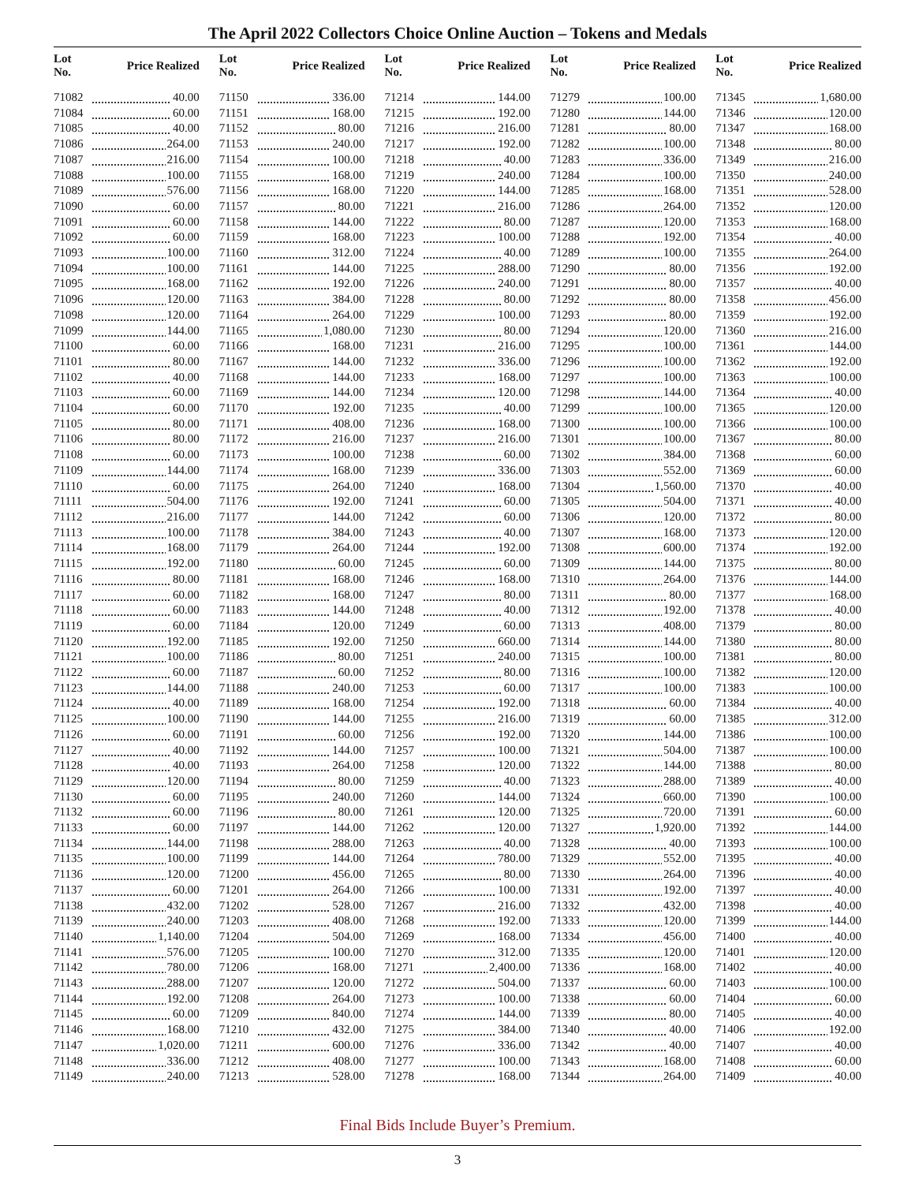The April 2022 Collectors Choice Online Auction – Tokens and Medals
| Lot No. | Price Realized |
| --- | --- |
| 71082 | 40.00 |
| 71084 | 60.00 |
| 71085 | 40.00 |
| 71086 | 264.00 |
| 71087 | 216.00 |
| 71088 | 100.00 |
| 71089 | 576.00 |
| 71090 | 60.00 |
| 71091 | 60.00 |
| 71092 | 60.00 |
| 71093 | 100.00 |
| 71094 | 100.00 |
| 71095 | 168.00 |
| 71096 | 120.00 |
| 71098 | 120.00 |
| 71099 | 144.00 |
| 71100 | 60.00 |
| 71101 | 80.00 |
| 71102 | 40.00 |
| 71103 | 60.00 |
| 71104 | 60.00 |
| 71105 | 80.00 |
| 71106 | 80.00 |
| 71108 | 60.00 |
| 71109 | 144.00 |
| 71110 | 60.00 |
| 71111 | 504.00 |
| 71112 | 216.00 |
| 71113 | 100.00 |
| 71114 | 168.00 |
| 71115 | 192.00 |
| 71116 | 80.00 |
| 71117 | 60.00 |
| 71118 | 60.00 |
| 71119 | 60.00 |
| 71120 | 192.00 |
| 71121 | 100.00 |
| 71122 | 60.00 |
| 71123 | 144.00 |
| 71124 | 40.00 |
| 71125 | 100.00 |
| 71126 | 60.00 |
| 71127 | 40.00 |
| 71128 | 40.00 |
| 71129 | 120.00 |
| 71130 | 60.00 |
| 71132 | 60.00 |
| 71133 | 60.00 |
| 71134 | 144.00 |
| 71135 | 100.00 |
| 71136 | 120.00 |
| 71137 | 60.00 |
| 71138 | 432.00 |
| 71139 | 240.00 |
| 71140 | 1,140.00 |
| 71141 | 576.00 |
| 71142 | 780.00 |
| 71143 | 288.00 |
| 71144 | 192.00 |
| 71145 | 60.00 |
| 71146 | 168.00 |
| 71147 | 1,020.00 |
| 71148 | 336.00 |
| 71149 | 240.00 |
| Lot No. | Price Realized |
| --- | --- |
| 71150 | 336.00 |
| 71151 | 168.00 |
| 71152 | 80.00 |
| 71153 | 240.00 |
| 71154 | 100.00 |
| 71155 | 168.00 |
| 71156 | 168.00 |
| 71157 | 80.00 |
| 71158 | 144.00 |
| 71159 | 168.00 |
| 71160 | 312.00 |
| 71161 | 144.00 |
| 71162 | 192.00 |
| 71163 | 384.00 |
| 71164 | 264.00 |
| 71165 | 1,080.00 |
| 71166 | 168.00 |
| 71167 | 144.00 |
| 71168 | 144.00 |
| 71169 | 144.00 |
| 71170 | 192.00 |
| 71171 | 408.00 |
| 71172 | 216.00 |
| 71173 | 100.00 |
| 71174 | 168.00 |
| 71175 | 264.00 |
| 71176 | 192.00 |
| 71177 | 144.00 |
| 71178 | 384.00 |
| 71179 | 264.00 |
| 71180 | 60.00 |
| 71181 | 168.00 |
| 71182 | 168.00 |
| 71183 | 144.00 |
| 71184 | 120.00 |
| 71185 | 192.00 |
| 71186 | 80.00 |
| 71187 | 60.00 |
| 71188 | 240.00 |
| 71189 | 168.00 |
| 71190 | 144.00 |
| 71191 | 60.00 |
| 71192 | 144.00 |
| 71193 | 264.00 |
| 71194 | 80.00 |
| 71195 | 240.00 |
| 71196 | 80.00 |
| 71197 | 144.00 |
| 71198 | 288.00 |
| 71199 | 144.00 |
| 71200 | 456.00 |
| 71201 | 264.00 |
| 71202 | 528.00 |
| 71203 | 408.00 |
| 71204 | 504.00 |
| 71205 | 100.00 |
| 71206 | 168.00 |
| 71207 | 120.00 |
| 71208 | 264.00 |
| 71209 | 840.00 |
| 71210 | 432.00 |
| 71211 | 600.00 |
| 71212 | 408.00 |
| 71213 | 528.00 |
| Lot No. | Price Realized |
| --- | --- |
| 71214 | 144.00 |
| 71215 | 192.00 |
| 71216 | 216.00 |
| 71217 | 192.00 |
| 71218 | 40.00 |
| 71219 | 240.00 |
| 71220 | 144.00 |
| 71221 | 216.00 |
| 71222 | 80.00 |
| 71223 | 100.00 |
| 71224 | 40.00 |
| 71225 | 288.00 |
| 71226 | 240.00 |
| 71228 | 80.00 |
| 71229 | 100.00 |
| 71230 | 80.00 |
| 71231 | 216.00 |
| 71232 | 336.00 |
| 71233 | 168.00 |
| 71234 | 120.00 |
| 71235 | 40.00 |
| 71236 | 168.00 |
| 71237 | 216.00 |
| 71238 | 60.00 |
| 71239 | 336.00 |
| 71240 | 168.00 |
| 71241 | 60.00 |
| 71242 | 60.00 |
| 71243 | 40.00 |
| 71244 | 192.00 |
| 71245 | 60.00 |
| 71246 | 168.00 |
| 71247 | 80.00 |
| 71248 | 40.00 |
| 71249 | 60.00 |
| 71250 | 660.00 |
| 71251 | 240.00 |
| 71252 | 80.00 |
| 71253 | 60.00 |
| 71254 | 192.00 |
| 71255 | 216.00 |
| 71256 | 192.00 |
| 71257 | 100.00 |
| 71258 | 120.00 |
| 71259 | 40.00 |
| 71260 | 144.00 |
| 71261 | 120.00 |
| 71262 | 120.00 |
| 71263 | 40.00 |
| 71264 | 780.00 |
| 71265 | 80.00 |
| 71266 | 100.00 |
| 71267 | 216.00 |
| 71268 | 192.00 |
| 71269 | 168.00 |
| 71270 | 312.00 |
| 71271 | 2,400.00 |
| 71272 | 504.00 |
| 71273 | 100.00 |
| 71274 | 144.00 |
| 71275 | 384.00 |
| 71276 | 336.00 |
| 71277 | 100.00 |
| 71278 | 168.00 |
| Lot No. | Price Realized |
| --- | --- |
| 71279 | 100.00 |
| 71280 | 144.00 |
| 71281 | 80.00 |
| 71282 | 100.00 |
| 71283 | 336.00 |
| 71284 | 100.00 |
| 71285 | 168.00 |
| 71286 | 264.00 |
| 71287 | 120.00 |
| 71288 | 192.00 |
| 71289 | 100.00 |
| 71290 | 80.00 |
| 71291 | 80.00 |
| 71292 | 80.00 |
| 71293 | 80.00 |
| 71294 | 120.00 |
| 71295 | 100.00 |
| 71296 | 100.00 |
| 71297 | 100.00 |
| 71298 | 144.00 |
| 71299 | 100.00 |
| 71300 | 100.00 |
| 71301 | 100.00 |
| 71302 | 384.00 |
| 71303 | 552.00 |
| 71304 | 1,560.00 |
| 71305 | 504.00 |
| 71306 | 120.00 |
| 71307 | 168.00 |
| 71308 | 600.00 |
| 71309 | 144.00 |
| 71310 | 264.00 |
| 71311 | 80.00 |
| 71312 | 192.00 |
| 71313 | 408.00 |
| 71314 | 144.00 |
| 71315 | 100.00 |
| 71316 | 100.00 |
| 71317 | 100.00 |
| 71318 | 60.00 |
| 71319 | 60.00 |
| 71320 | 144.00 |
| 71321 | 504.00 |
| 71322 | 144.00 |
| 71323 | 288.00 |
| 71324 | 660.00 |
| 71325 | 720.00 |
| 71327 | 1,920.00 |
| 71328 | 40.00 |
| 71329 | 552.00 |
| 71330 | 264.00 |
| 71331 | 192.00 |
| 71332 | 432.00 |
| 71333 | 120.00 |
| 71334 | 456.00 |
| 71335 | 120.00 |
| 71336 | 168.00 |
| 71337 | 60.00 |
| 71338 | 60.00 |
| 71339 | 80.00 |
| 71340 | 40.00 |
| 71342 | 40.00 |
| 71343 | 168.00 |
| 71344 | 264.00 |
| Lot No. | Price Realized |
| --- | --- |
| 71345 | 1,680.00 |
| 71346 | 120.00 |
| 71347 | 168.00 |
| 71348 | 80.00 |
| 71349 | 216.00 |
| 71350 | 240.00 |
| 71351 | 528.00 |
| 71352 | 120.00 |
| 71353 | 168.00 |
| 71354 | 40.00 |
| 71355 | 264.00 |
| 71356 | 192.00 |
| 71357 | 40.00 |
| 71358 | 456.00 |
| 71359 | 192.00 |
| 71360 | 216.00 |
| 71361 | 144.00 |
| 71362 | 192.00 |
| 71363 | 100.00 |
| 71364 | 40.00 |
| 71365 | 120.00 |
| 71366 | 100.00 |
| 71367 | 80.00 |
| 71368 | 60.00 |
| 71369 | 60.00 |
| 71370 | 40.00 |
| 71371 | 40.00 |
| 71372 | 80.00 |
| 71373 | 120.00 |
| 71374 | 192.00 |
| 71375 | 80.00 |
| 71376 | 144.00 |
| 71377 | 168.00 |
| 71378 | 40.00 |
| 71379 | 80.00 |
| 71380 | 80.00 |
| 71381 | 80.00 |
| 71382 | 120.00 |
| 71383 | 100.00 |
| 71384 | 40.00 |
| 71385 | 312.00 |
| 71386 | 100.00 |
| 71387 | 100.00 |
| 71388 | 80.00 |
| 71389 | 40.00 |
| 71390 | 100.00 |
| 71391 | 60.00 |
| 71392 | 144.00 |
| 71393 | 100.00 |
| 71395 | 40.00 |
| 71396 | 40.00 |
| 71397 | 40.00 |
| 71398 | 40.00 |
| 71399 | 144.00 |
| 71400 | 40.00 |
| 71401 | 120.00 |
| 71402 | 40.00 |
| 71403 | 100.00 |
| 71404 | 60.00 |
| 71405 | 40.00 |
| 71406 | 192.00 |
| 71407 | 40.00 |
| 71408 | 60.00 |
| 71409 | 40.00 |
Final Bids Include Buyer’s Premium.
3